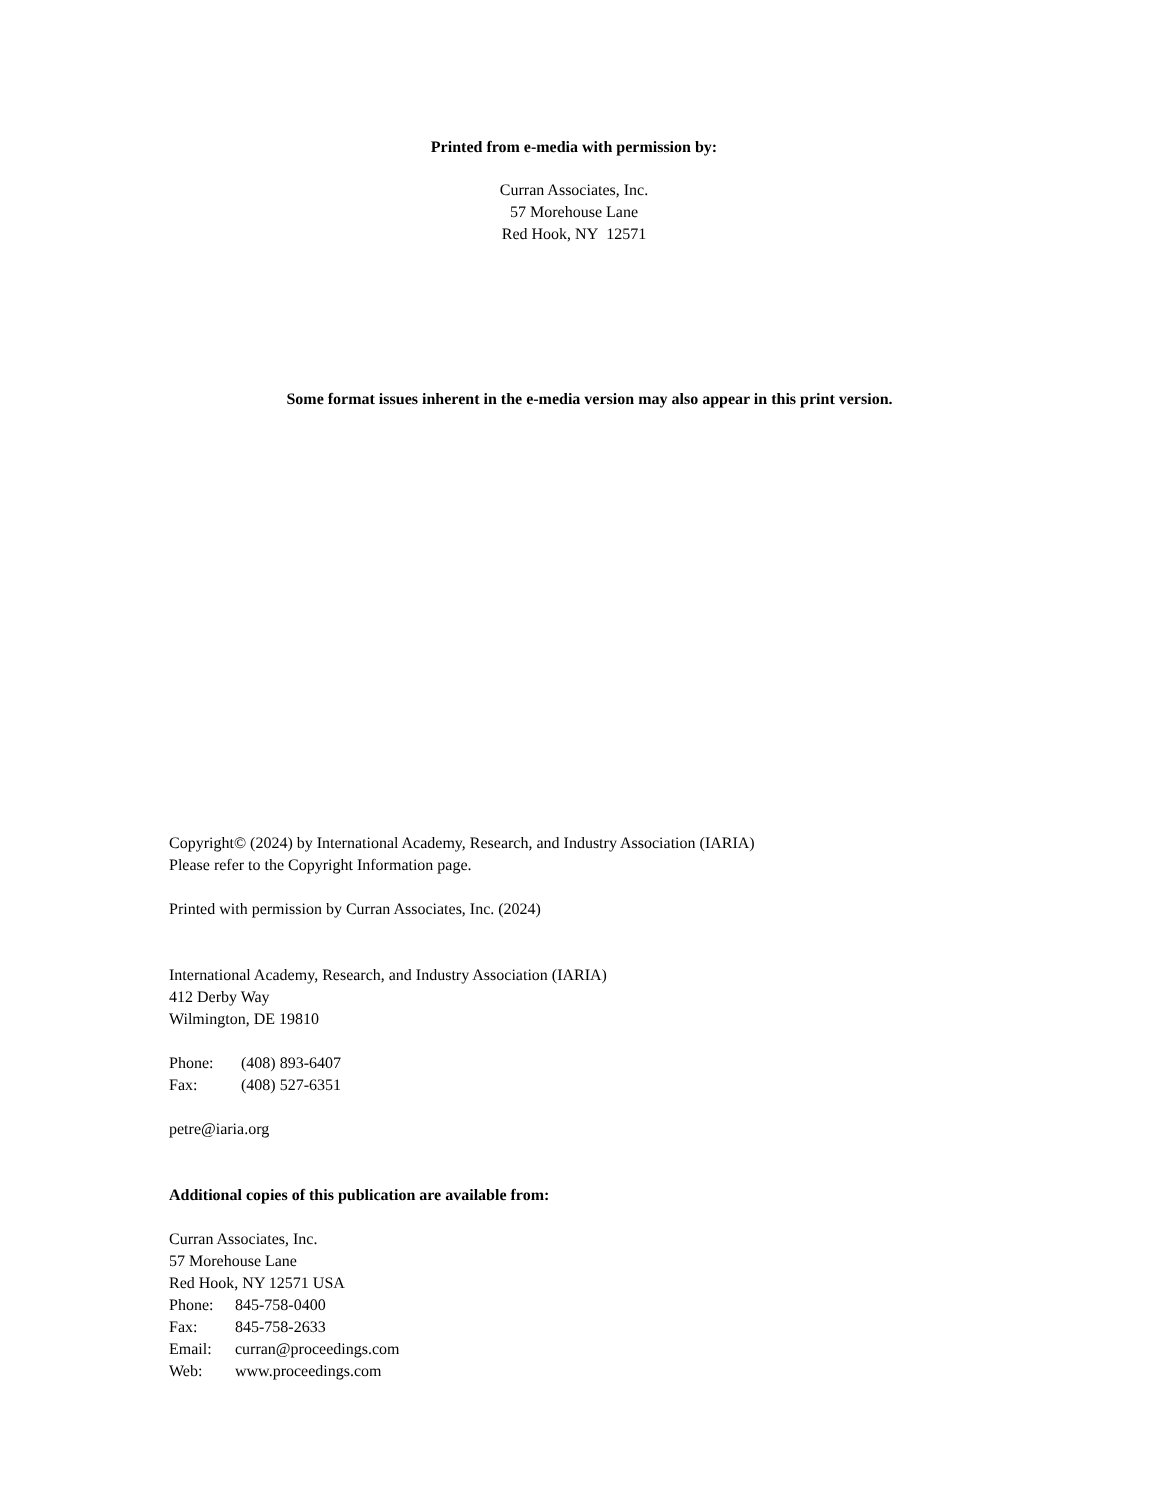Printed from e-media with permission by:
Curran Associates, Inc.
57 Morehouse Lane
Red Hook, NY 12571
Some format issues inherent in the e-media version may also appear in this print version.
Copyright© (2024) by International Academy, Research, and Industry Association (IARIA)
Please refer to the Copyright Information page.
Printed with permission by Curran Associates, Inc. (2024)
International Academy, Research, and Industry Association (IARIA)
412 Derby Way
Wilmington, DE 19810
Phone: (408) 893-6407
Fax: (408) 527-6351
petre@iaria.org
Additional copies of this publication are available from:
Curran Associates, Inc.
57 Morehouse Lane
Red Hook, NY 12571 USA
Phone: 845-758-0400
Fax: 845-758-2633
Email: curran@proceedings.com
Web: www.proceedings.com